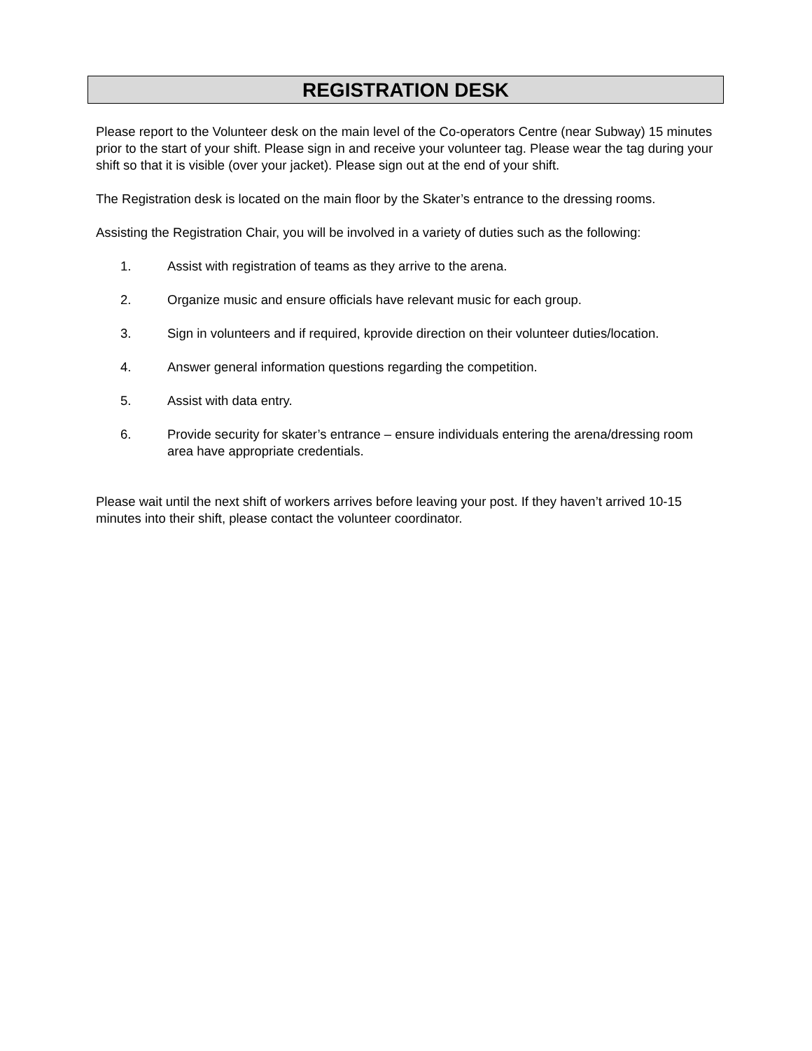REGISTRATION DESK
Please report to the Volunteer desk on the main level of the Co-operators Centre (near Subway) 15 minutes prior to the start of your shift. Please sign in and receive your volunteer tag. Please wear the tag during your shift so that it is visible (over your jacket). Please sign out at the end of your shift.
The Registration desk is located on the main floor by the Skater’s entrance to the dressing rooms.
Assisting the Registration Chair, you will be involved in a variety of duties such as the following:
1. Assist with registration of teams as they arrive to the arena.
2. Organize music and ensure officials have relevant music for each group.
3. Sign in volunteers and if required, kprovide direction on their volunteer duties/location.
4. Answer general information questions regarding the competition.
5. Assist with data entry.
6. Provide security for skater’s entrance – ensure individuals entering the arena/dressing room area have appropriate credentials.
Please wait until the next shift of workers arrives before leaving your post. If they haven’t arrived 10-15 minutes into their shift, please contact the volunteer coordinator.